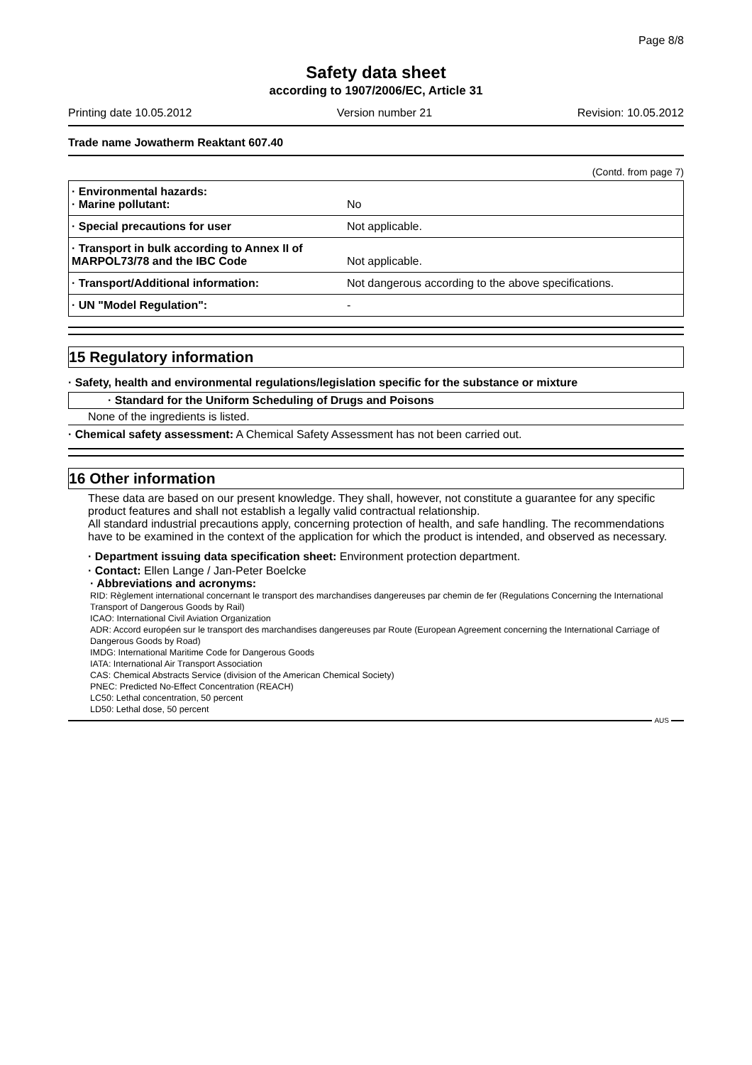Page 8/8
Safety data sheet
according to 1907/2006/EC, Article 31
Printing date 10.05.2012 Version number 21 Revision: 10.05.2012
Trade name Jowatherm Reaktant 607.40
(Contd. from page 7)
| · Environmental hazards: · Marine pollutant: | No |
| · Special precautions for user | Not applicable. |
| · Transport in bulk according to Annex II of MARPOL73/78 and the IBC Code | Not applicable. |
| · Transport/Additional information: | Not dangerous according to the above specifications. |
| · UN "Model Regulation": | - |
15 Regulatory information
· Safety, health and environmental regulations/legislation specific for the substance or mixture
· Standard for the Uniform Scheduling of Drugs and Poisons
None of the ingredients is listed.
· Chemical safety assessment: A Chemical Safety Assessment has not been carried out.
16 Other information
These data are based on our present knowledge. They shall, however, not constitute a guarantee for any specific product features and shall not establish a legally valid contractual relationship.
All standard industrial precautions apply, concerning protection of health, and safe handling. The recommendations have to be examined in the context of the application for which the product is intended, and observed as necessary.
· Department issuing data specification sheet: Environment protection department.
· Contact: Ellen Lange / Jan-Peter Boelcke
· Abbreviations and acronyms:
RID: Règlement international concernant le transport des marchandises dangereuses par chemin de fer (Regulations Concerning the International Transport of Dangerous Goods by Rail)
ICAO: International Civil Aviation Organization
ADR: Accord européen sur le transport des marchandises dangereuses par Route (European Agreement concerning the International Carriage of Dangerous Goods by Road)
IMDG: International Maritime Code for Dangerous Goods
IATA: International Air Transport Association
CAS: Chemical Abstracts Service (division of the American Chemical Society)
PNEC: Predicted No-Effect Concentration (REACH)
LC50: Lethal concentration, 50 percent
LD50: Lethal dose, 50 percent
AUS